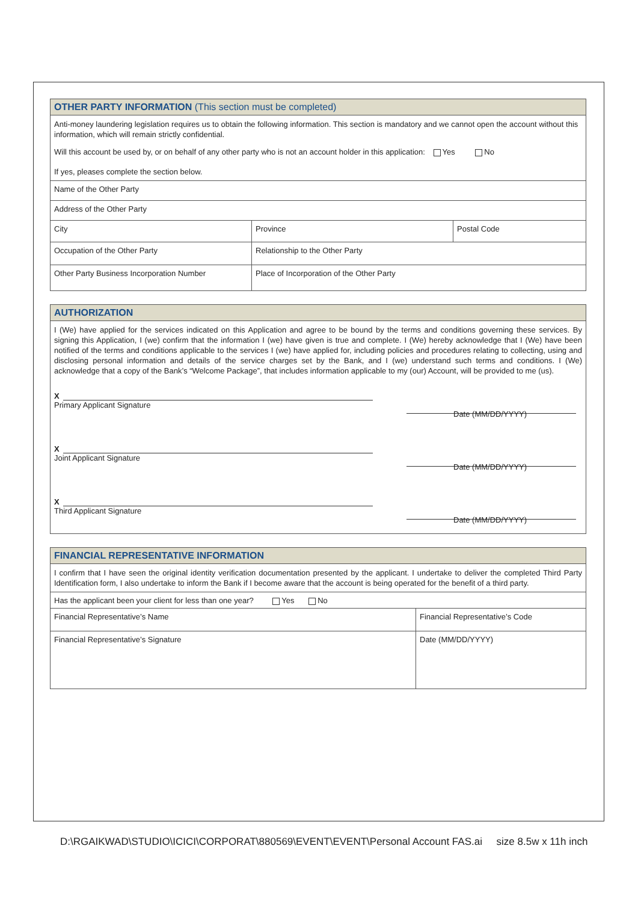OTHER PARTY INFORMATION (This section must be completed)
Anti-money laundering legislation requires us to obtain the following information. This section is mandatory and we cannot open the account without this information, which will remain strictly confidential.
Will this account be used by, or on behalf of any other party who is not an account holder in this application: Yes No
If yes, pleases complete the section below.
Name of the Other Party
Address of the Other Party
City Province Postal Code
Occupation of the Other Party Relationship to the Other Party
Other Party Business Incorporation Number
Place of Incorporation of the Other Party
AUTHORIZATION
I (We) have applied for the services indicated on this Application and agree to be bound by the terms and conditions governing these services. By signing this Application, I (we) confirm that the information I (we) have given is true and complete. I (We) hereby acknowledge that I (We) have been notified of the terms and conditions applicable to the services I (we) have applied for, including policies and procedures relating to collecting, using and disclosing personal information and details of the service charges set by the Bank, and I (we) understand such terms and conditions. I (We) acknowledge that a copy of the Bank’s “Welcome Package”, that includes information applicable to my (our) Account, will be provided to me (us).
X
Primary Applicant Signature
Date (MM/DD/YYYY)
X
Joint Applicant Signature
Date (MM/DD/YYYY)
X
Third Applicant Signature
Date (MM/DD/YYYY)
FINANCIAL REPRESENTATIVE INFORMATION
I confirm that I have seen the original identity verification documentation presented by the applicant. I undertake to deliver the completed Third Party Identification form, I also undertake to inform the Bank if I become aware that the account is being operated for the benefit of a third party.
Has the applicant been your client for less than one year? Yes No
Financial Representative’s Name
Financial Representative’s Code
Financial Representative’s Signature
Date (MM/DD/YYYY)
D:\RGAIKWAD\STUDIO\ICICI\CORPORAT\880569\EVENT\EVENT\Personal Account FAS.ai size 8.5w x 11h inch